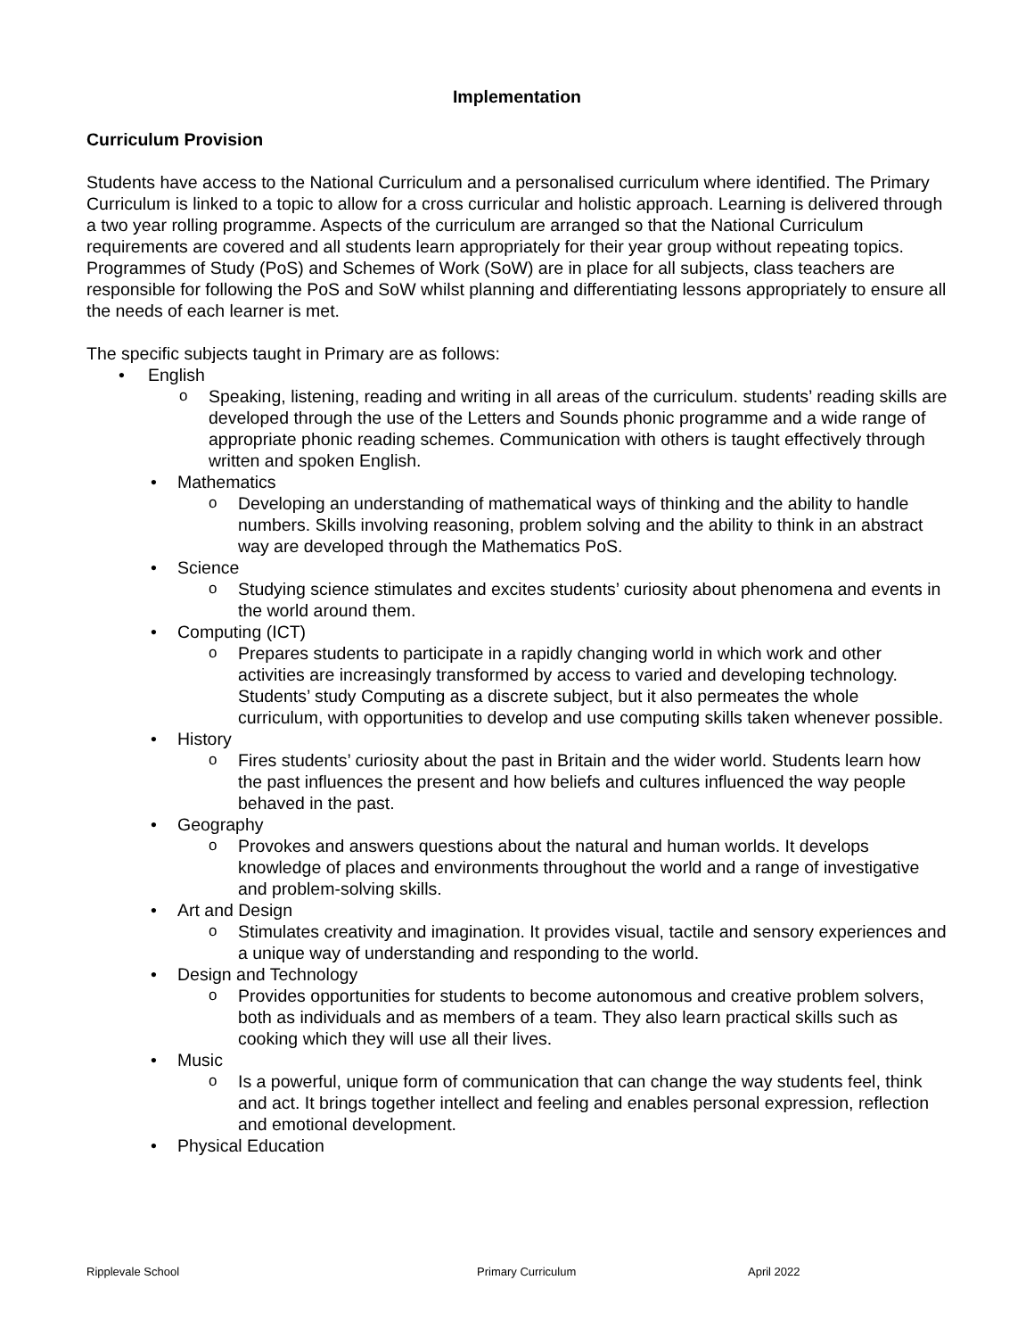Implementation
Curriculum Provision
Students have access to the National Curriculum and a personalised curriculum where identified. The Primary Curriculum is linked to a topic to allow for a cross curricular and holistic approach. Learning is delivered through a two year rolling programme. Aspects of the curriculum are arranged so that the National Curriculum requirements are covered and all students learn appropriately for their year group without repeating topics. Programmes of Study (PoS) and Schemes of Work (SoW) are in place for all subjects, class teachers are responsible for following the PoS and SoW whilst planning and differentiating lessons appropriately to ensure all the needs of each learner is met.
The specific subjects taught in Primary are as follows:
• English
o Speaking, listening, reading and writing in all areas of the curriculum. students’ reading skills are developed through the use of the Letters and Sounds phonic programme and a wide range of appropriate phonic reading schemes. Communication with others is taught effectively through written and spoken English.
• Mathematics
o Developing an understanding of mathematical ways of thinking and the ability to handle numbers. Skills involving reasoning, problem solving and the ability to think in an abstract way are developed through the Mathematics PoS.
• Science
o Studying science stimulates and excites students’ curiosity about phenomena and events in the world around them.
• Computing (ICT)
o Prepares students to participate in a rapidly changing world in which work and other activities are increasingly transformed by access to varied and developing technology. Students’ study Computing as a discrete subject, but it also permeates the whole curriculum, with opportunities to develop and use computing skills taken whenever possible.
• History
o Fires students’ curiosity about the past in Britain and the wider world. Students learn how the past influences the present and how beliefs and cultures influenced the way people behaved in the past.
• Geography
o Provokes and answers questions about the natural and human worlds. It develops knowledge of places and environments throughout the world and a range of investigative and problem-solving skills.
• Art and Design
o Stimulates creativity and imagination. It provides visual, tactile and sensory experiences and a unique way of understanding and responding to the world.
• Design and Technology
o Provides opportunities for students to become autonomous and creative problem solvers, both as individuals and as members of a team. They also learn practical skills such as cooking which they will use all their lives.
• Music
o Is a powerful, unique form of communication that can change the way students feel, think and act. It brings together intellect and feeling and enables personal expression, reflection and emotional development.
• Physical Education
Ripplevale School Primary Curriculum April 2022